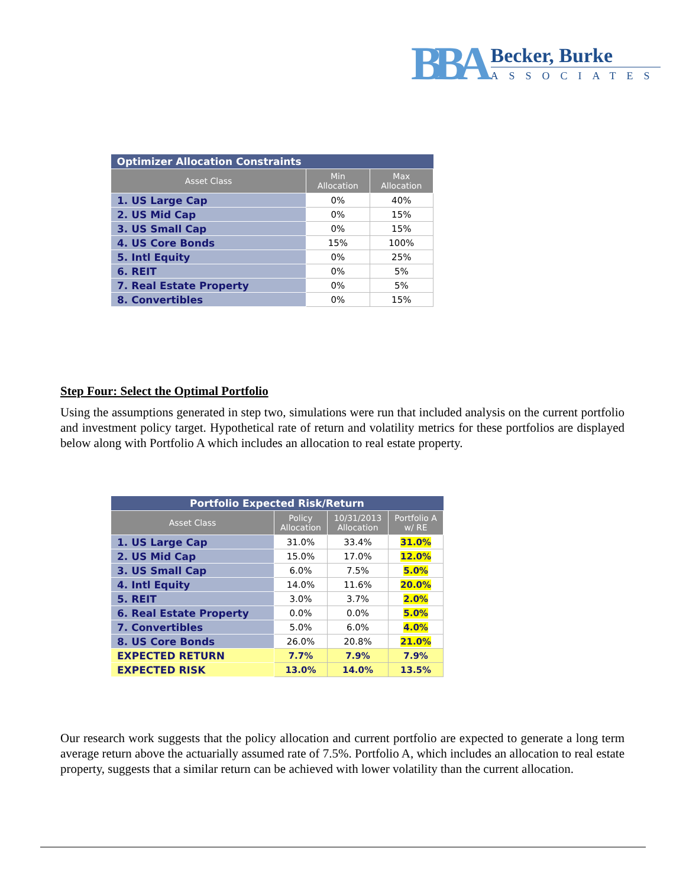BBA
Becker, Burke
ASSOCIATES
| Optimizer Allocation Constraints | | |
| --- | --- | --- |
| Asset Class | Min Allocation | Max Allocation |
| 1. US Large Cap | 0% | 40% |
| 2. US Mid Cap | 0% | 15% |
| 3. US Small Cap | 0% | 15% |
| 4. US Core Bonds | 15% | 100% |
| 5. Intl Equity | 0% | 25% |
| 6. REIT | 0% | 5% |
| 7. Real Estate Property | 0% | 5% |
| 8. Convertibles | 0% | 15% |
Step Four: Select the Optimal Portfolio
Using the assumptions generated in step two, simulations were run that included analysis on the current portfolio and investment policy target. Hypothetical rate of return and volatility metrics for these portfolios are displayed below along with Portfolio A which includes an allocation to real estate property.
| Portfolio Expected Risk/Return | | | |
| --- | --- | --- | --- |
| Asset Class | Policy Allocation | 10/31/2013 Allocation | Portfolio A w/ RE |
| 1. US Large Cap | 31.0% | 33.4% | 31.0% |
| 2. US Mid Cap | 15.0% | 17.0% | 12.0% |
| 3. US Small Cap | 6.0% | 7.5% | 5.0% |
| 4. Intl Equity | 14.0% | 11.6% | 20.0% |
| 5. REIT | 3.0% | 3.7% | 2.0% |
| 6. Real Estate Property | 0.0% | 0.0% | 5.0% |
| 7. Convertibles | 5.0% | 6.0% | 4.0% |
| 8. US Core Bonds | 26.0% | 20.8% | 21.0% |
| EXPECTED RETURN | 7.7% | 7.9% | 7.9% |
| EXPECTED RISK | 13.0% | 14.0% | 13.5% |
Our research work suggests that the policy allocation and current portfolio are expected to generate a long term average return above the actuarially assumed rate of 7.5%. Portfolio A, which includes an allocation to real estate property, suggests that a similar return can be achieved with lower volatility than the current allocation.